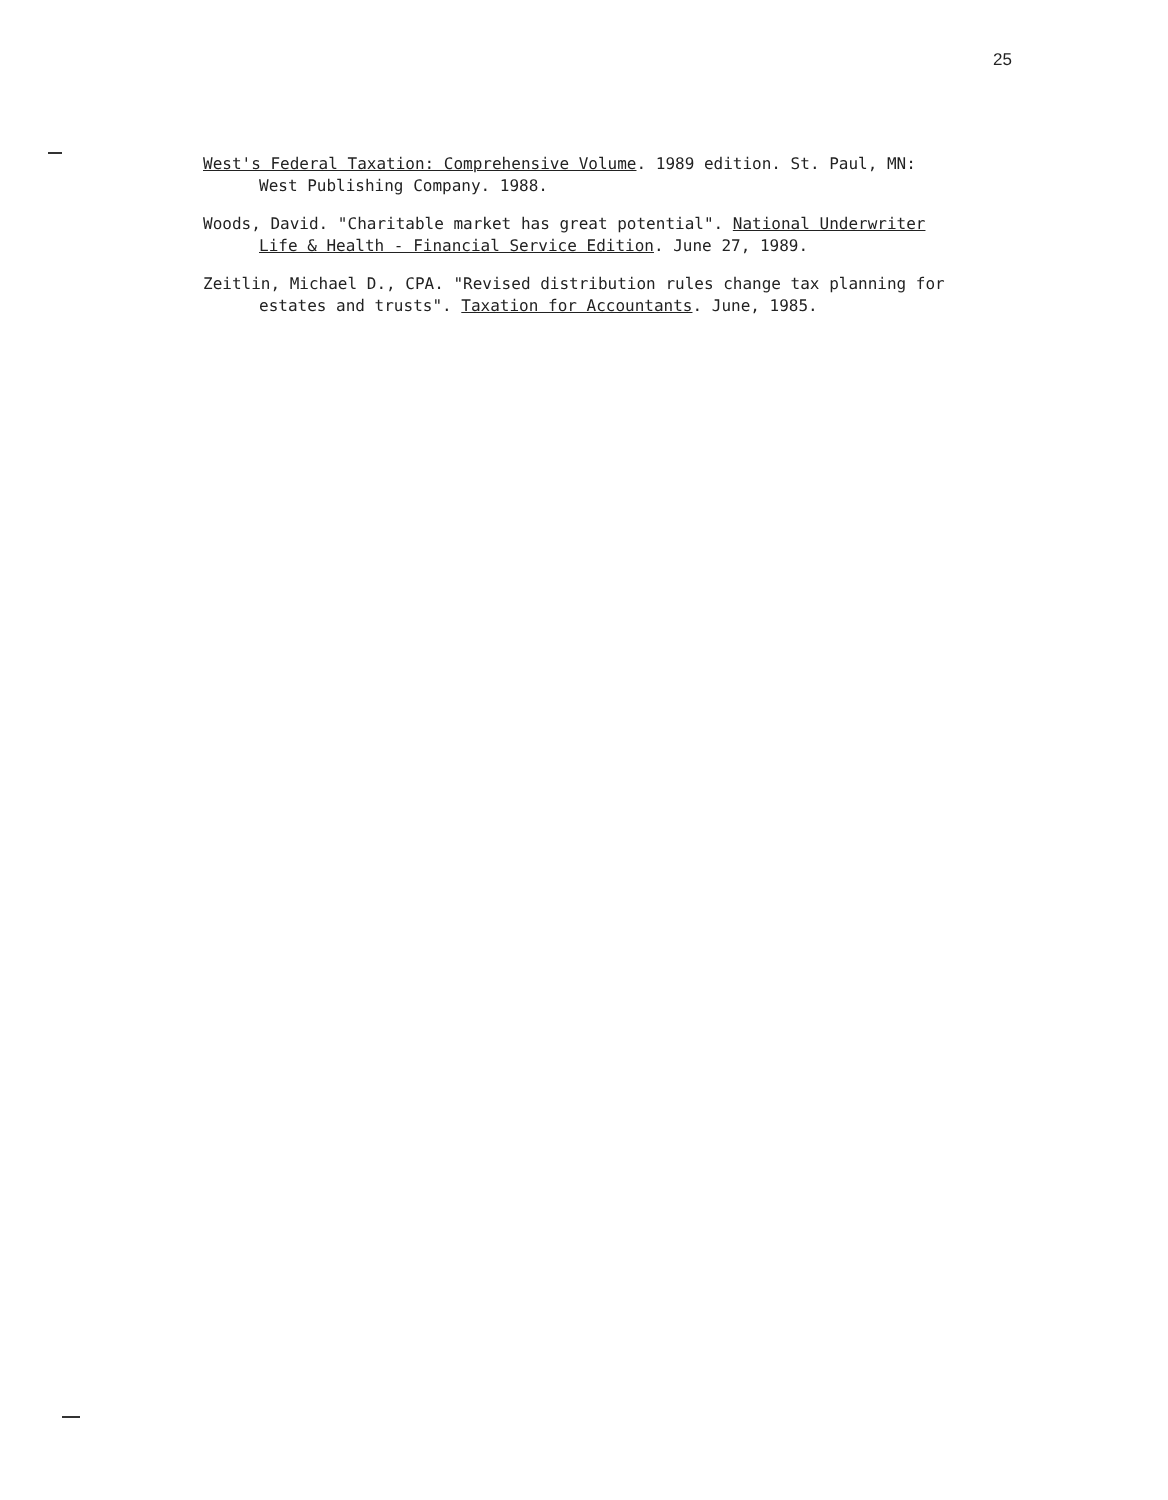25
West's Federal Taxation: Comprehensive Volume. 1989 edition. St. Paul, MN: West Publishing Company. 1988.
Woods, David. "Charitable market has great potential". National Underwriter Life & Health - Financial Service Edition. June 27, 1989.
Zeitlin, Michael D., CPA. "Revised distribution rules change tax planning for estates and trusts". Taxation for Accountants. June, 1985.